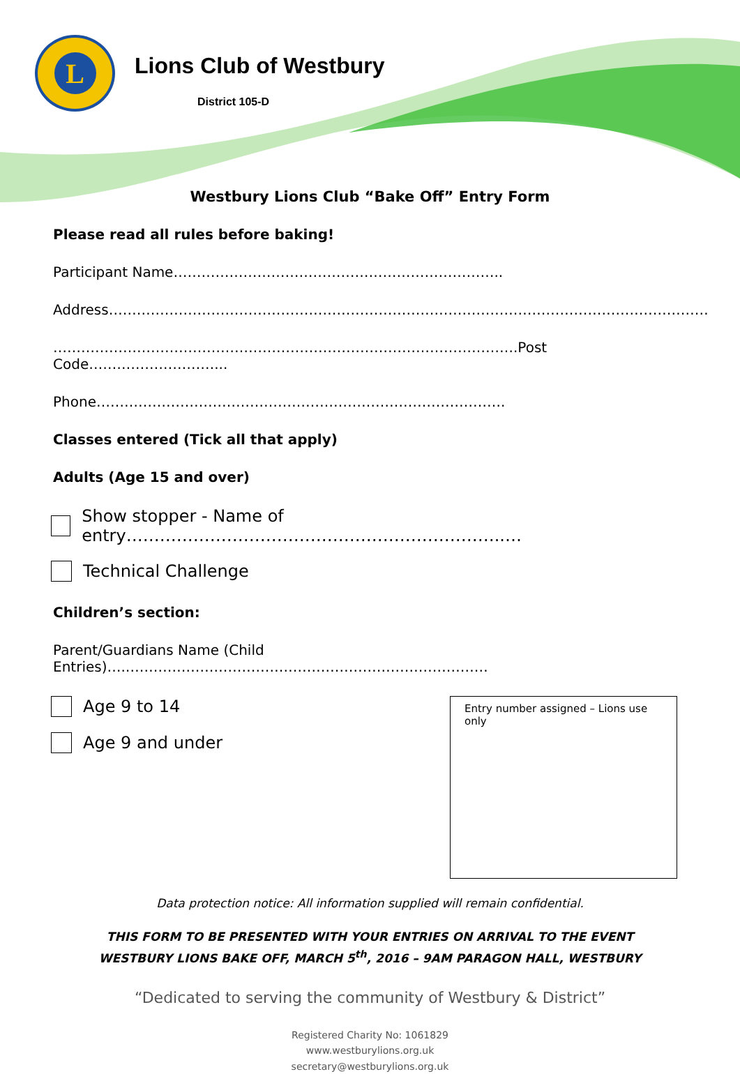L
Lions Club of Westbury
District 105-D
Westbury Lions Club “Bake Off” Entry Form
Please read all rules before baking!
Participant Name……………………………………………………………..
Address…………………………………………………………………………………………………………………
……………………………………………………………………………………….Post Code………………………...
Phone…………………………………………………………………………….
Classes entered (Tick all that apply)
Adults (Age 15 and over)
Show stopper - Name of entry…………………………………………………………..…
Technical Challenge
Children’s section:
Parent/Guardians Name (Child Entries)….……………………………………………………………………
Age 9 to 14
Age 9 and under
Entry number assigned – Lions use only
Data protection notice: All information supplied will remain confidential.
THIS FORM TO BE PRESENTED WITH YOUR ENTRIES ON ARRIVAL TO THE EVENT
WESTBURY LIONS BAKE OFF, MARCH 5<sup>th</sup>, 2016 – 9AM PARAGON HALL, WESTBURY
“Dedicated to serving the community of Westbury & District”
Registered Charity No: 1061829
www.westburylions.org.uk
secretary@westburylions.org.uk